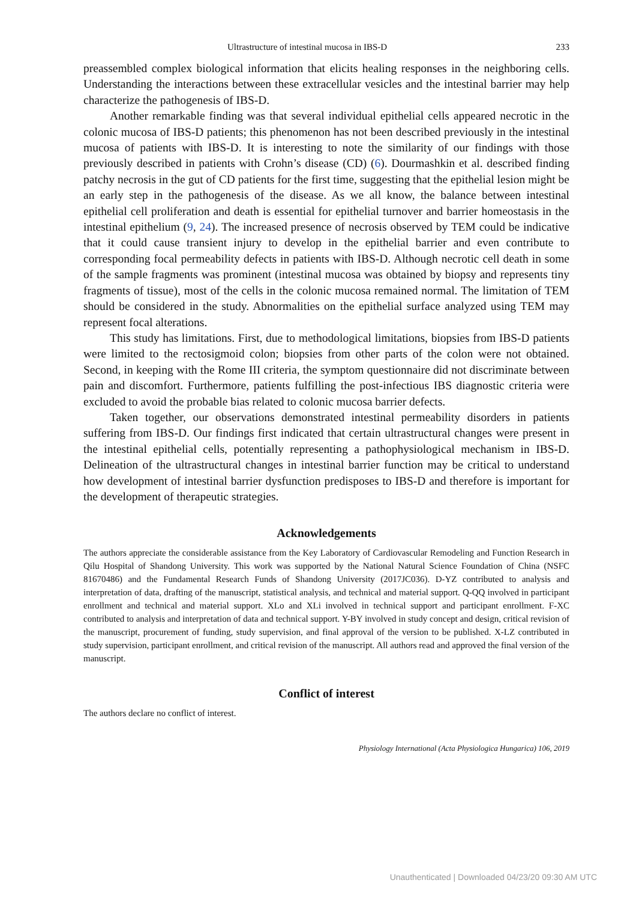Ultrastructure of intestinal mucosa in IBS-D 233
preassembled complex biological information that elicits healing responses in the neighboring cells. Understanding the interactions between these extracellular vesicles and the intestinal barrier may help characterize the pathogenesis of IBS-D.
Another remarkable finding was that several individual epithelial cells appeared necrotic in the colonic mucosa of IBS-D patients; this phenomenon has not been described previously in the intestinal mucosa of patients with IBS-D. It is interesting to note the similarity of our findings with those previously described in patients with Crohn’s disease (CD) (6). Dourmashkin et al. described finding patchy necrosis in the gut of CD patients for the first time, suggesting that the epithelial lesion might be an early step in the pathogenesis of the disease. As we all know, the balance between intestinal epithelial cell proliferation and death is essential for epithelial turnover and barrier homeostasis in the intestinal epithelium (9, 24). The increased presence of necrosis observed by TEM could be indicative that it could cause transient injury to develop in the epithelial barrier and even contribute to corresponding focal permeability defects in patients with IBS-D. Although necrotic cell death in some of the sample fragments was prominent (intestinal mucosa was obtained by biopsy and represents tiny fragments of tissue), most of the cells in the colonic mucosa remained normal. The limitation of TEM should be considered in the study. Abnormalities on the epithelial surface analyzed using TEM may represent focal alterations.
This study has limitations. First, due to methodological limitations, biopsies from IBS-D patients were limited to the rectosigmoid colon; biopsies from other parts of the colon were not obtained. Second, in keeping with the Rome III criteria, the symptom questionnaire did not discriminate between pain and discomfort. Furthermore, patients fulfilling the post-infectious IBS diagnostic criteria were excluded to avoid the probable bias related to colonic mucosa barrier defects.
Taken together, our observations demonstrated intestinal permeability disorders in patients suffering from IBS-D. Our findings first indicated that certain ultrastructural changes were present in the intestinal epithelial cells, potentially representing a pathophysiological mechanism in IBS-D. Delineation of the ultrastructural changes in intestinal barrier function may be critical to understand how development of intestinal barrier dysfunction predisposes to IBS-D and therefore is important for the development of therapeutic strategies.
Acknowledgements
The authors appreciate the considerable assistance from the Key Laboratory of Cardiovascular Remodeling and Function Research in Qilu Hospital of Shandong University. This work was supported by the National Natural Science Foundation of China (NSFC 81670486) and the Fundamental Research Funds of Shandong University (2017JC036). D-YZ contributed to analysis and interpretation of data, drafting of the manuscript, statistical analysis, and technical and material support. Q-QQ involved in participant enrollment and technical and material support. XLo and XLi involved in technical support and participant enrollment. F-XC contributed to analysis and interpretation of data and technical support. Y-BY involved in study concept and design, critical revision of the manuscript, procurement of funding, study supervision, and final approval of the version to be published. X-LZ contributed in study supervision, participant enrollment, and critical revision of the manuscript. All authors read and approved the final version of the manuscript.
Conflict of interest
The authors declare no conflict of interest.
Physiology International (Acta Physiologica Hungarica) 106, 2019
Unauthenticated | Downloaded 04/23/20 09:30 AM UTC